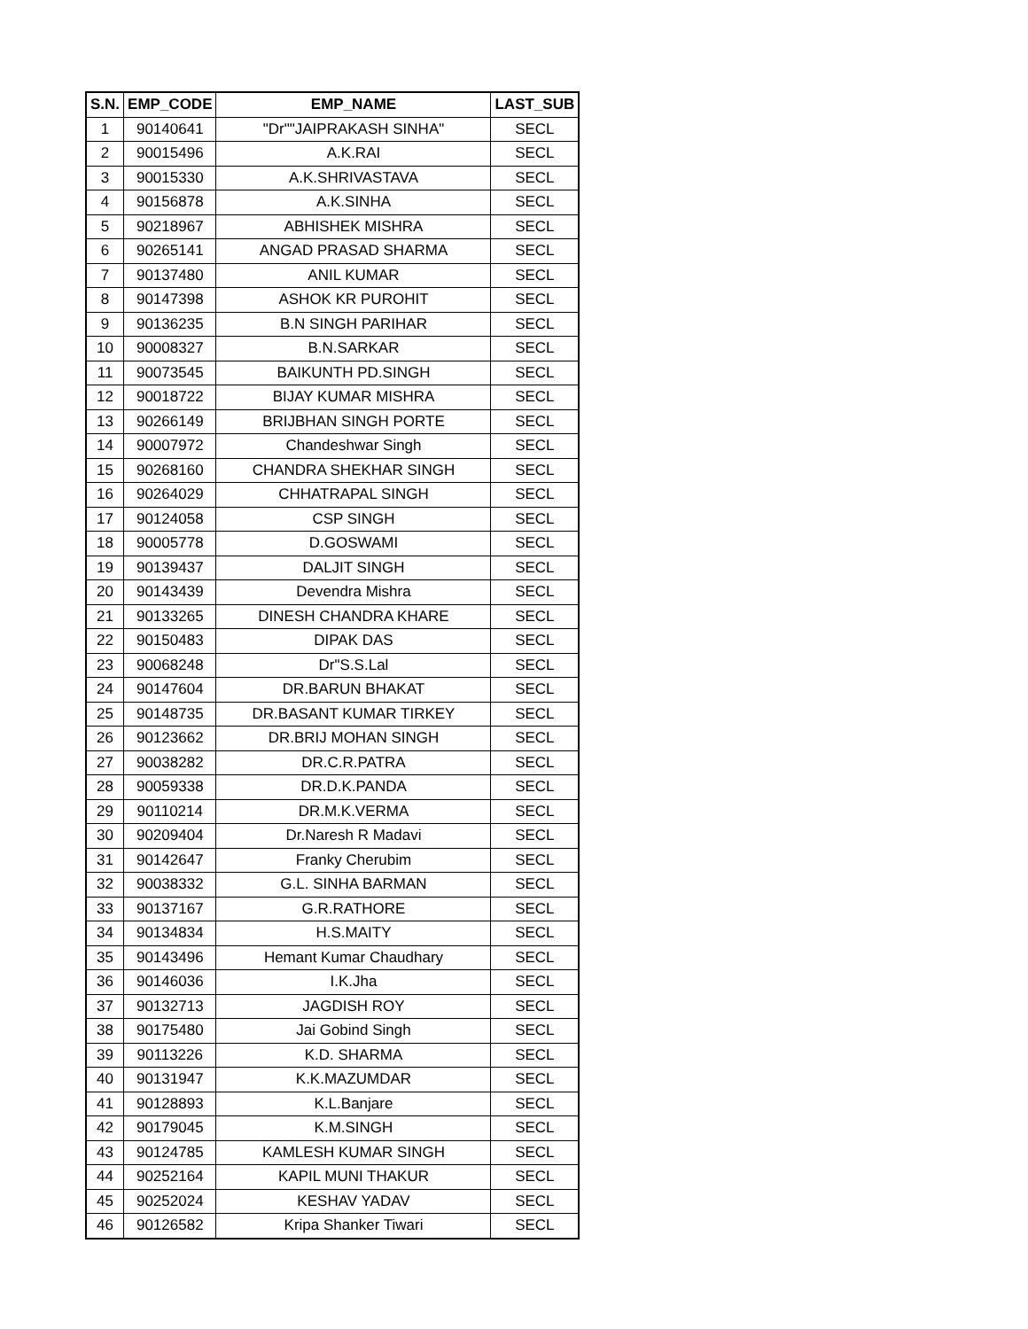| S.N. | EMP_CODE | EMP_NAME | LAST_SUB |
| --- | --- | --- | --- |
| 1 | 90140641 | "Dr""JAIPRAKASH SINHA" | SECL |
| 2 | 90015496 | A.K.RAI | SECL |
| 3 | 90015330 | A.K.SHRIVASTAVA | SECL |
| 4 | 90156878 | A.K.SINHA | SECL |
| 5 | 90218967 | ABHISHEK MISHRA | SECL |
| 6 | 90265141 | ANGAD PRASAD SHARMA | SECL |
| 7 | 90137480 | ANIL KUMAR | SECL |
| 8 | 90147398 | ASHOK KR PUROHIT | SECL |
| 9 | 90136235 | B.N SINGH PARIHAR | SECL |
| 10 | 90008327 | B.N.SARKAR | SECL |
| 11 | 90073545 | BAIKUNTH PD.SINGH | SECL |
| 12 | 90018722 | BIJAY KUMAR MISHRA | SECL |
| 13 | 90266149 | BRIJBHAN SINGH PORTE | SECL |
| 14 | 90007972 | Chandeshwar Singh | SECL |
| 15 | 90268160 | CHANDRA SHEKHAR SINGH | SECL |
| 16 | 90264029 | CHHATRAPAL SINGH | SECL |
| 17 | 90124058 | CSP SINGH | SECL |
| 18 | 90005778 | D.GOSWAMI | SECL |
| 19 | 90139437 | DALJIT SINGH | SECL |
| 20 | 90143439 | Devendra Mishra | SECL |
| 21 | 90133265 | DINESH CHANDRA KHARE | SECL |
| 22 | 90150483 | DIPAK DAS | SECL |
| 23 | 90068248 | Dr"S.S.Lal | SECL |
| 24 | 90147604 | DR.BARUN BHAKAT | SECL |
| 25 | 90148735 | DR.BASANT KUMAR TIRKEY | SECL |
| 26 | 90123662 | DR.BRIJ MOHAN SINGH | SECL |
| 27 | 90038282 | DR.C.R.PATRA | SECL |
| 28 | 90059338 | DR.D.K.PANDA | SECL |
| 29 | 90110214 | DR.M.K.VERMA | SECL |
| 30 | 90209404 | Dr.Naresh R Madavi | SECL |
| 31 | 90142647 | Franky Cherubim | SECL |
| 32 | 90038332 | G.L. SINHA BARMAN | SECL |
| 33 | 90137167 | G.R.RATHORE | SECL |
| 34 | 90134834 | H.S.MAITY | SECL |
| 35 | 90143496 | Hemant Kumar Chaudhary | SECL |
| 36 | 90146036 | I.K.Jha | SECL |
| 37 | 90132713 | JAGDISH ROY | SECL |
| 38 | 90175480 | Jai Gobind Singh | SECL |
| 39 | 90113226 | K.D. SHARMA | SECL |
| 40 | 90131947 | K.K.MAZUMDAR | SECL |
| 41 | 90128893 | K.L.Banjare | SECL |
| 42 | 90179045 | K.M.SINGH | SECL |
| 43 | 90124785 | KAMLESH KUMAR SINGH | SECL |
| 44 | 90252164 | KAPIL MUNI THAKUR | SECL |
| 45 | 90252024 | KESHAV YADAV | SECL |
| 46 | 90126582 | Kripa Shanker Tiwari | SECL |